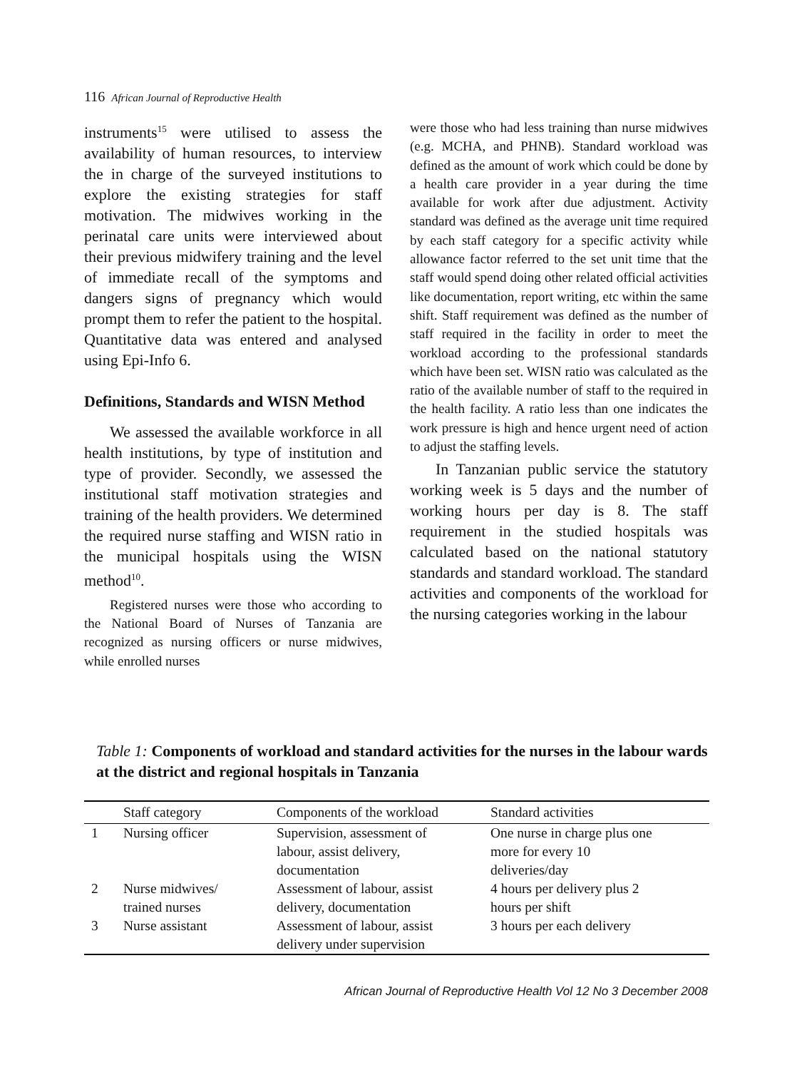116 African Journal of Reproductive Health
instruments<sup>15</sup> were utilised to assess the availability of human resources, to interview the in charge of the surveyed institutions to explore the existing strategies for staff motivation. The midwives working in the perinatal care units were interviewed about their previous midwifery training and the level of immediate recall of the symptoms and dangers signs of pregnancy which would prompt them to refer the patient to the hospital. Quantitative data was entered and analysed using Epi-Info 6.
Definitions, Standards and WISN Method
We assessed the available workforce in all health institutions, by type of institution and type of provider. Secondly, we assessed the institutional staff motivation strategies and training of the health providers. We determined the required nurse staffing and WISN ratio in the municipal hospitals using the WISN method<sup>10</sup>.
Registered nurses were those who according to the National Board of Nurses of Tanzania are recognized as nursing officers or nurse midwives, while enrolled nurses
were those who had less training than nurse midwives (e.g. MCHA, and PHNB). Standard workload was defined as the amount of work which could be done by a health care provider in a year during the time available for work after due adjustment. Activity standard was defined as the average unit time required by each staff category for a specific activity while allowance factor referred to the set unit time that the staff would spend doing other related official activities like documentation, report writing, etc within the same shift. Staff requirement was defined as the number of staff required in the facility in order to meet the workload according to the professional standards which have been set. WISN ratio was calculated as the ratio of the available number of staff to the required in the health facility. A ratio less than one indicates the work pressure is high and hence urgent need of action to adjust the staffing levels.
In Tanzanian public service the statutory working week is 5 days and the number of working hours per day is 8. The staff requirement in the studied hospitals was calculated based on the national statutory standards and standard workload. The standard activities and components of the workload for the nursing categories working in the labour
Table 1: Components of workload and standard activities for the nurses in the labour wards at the district and regional hospitals in Tanzania
| | Staff category | Components of the workload | Standard activities |
| --- | --- | --- | --- |
| 1 | Nursing officer | Supervision, assessment of labour, assist delivery, documentation | One nurse in charge plus one more for every 10 deliveries/day |
| 2 | Nurse midwives/ trained nurses | Assessment of labour, assist delivery, documentation | 4 hours per delivery plus 2 hours per shift |
| 3 | Nurse assistant | Assessment of labour, assist delivery under supervision | 3 hours per each delivery |
African Journal of Reproductive Health Vol 12 No 3 December 2008